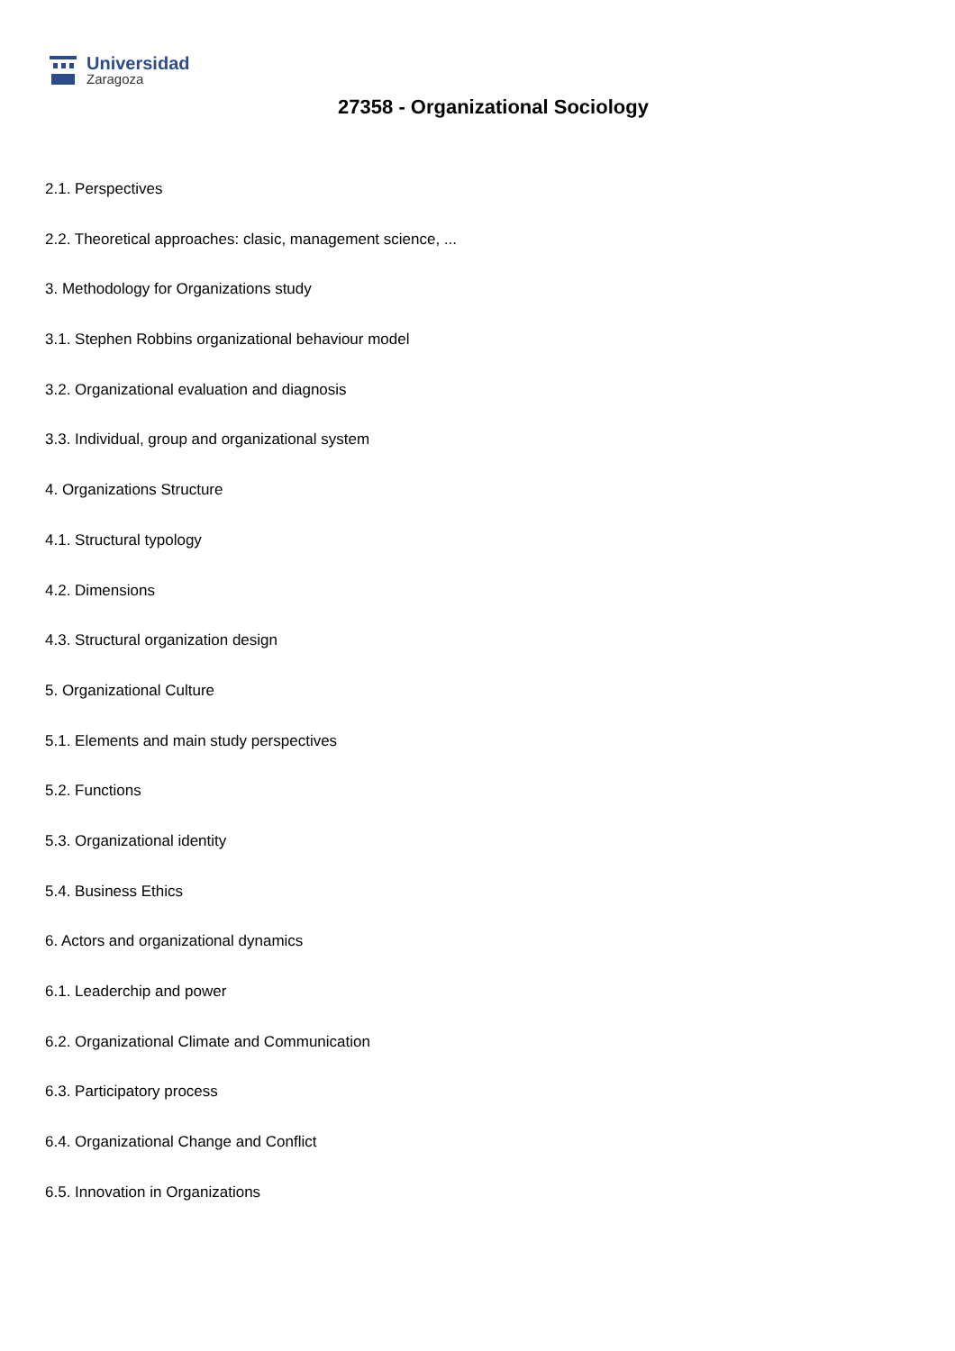Universidad
Zaragoza
27358 - Organizational Sociology
2.1. Perspectives
2.2. Theoretical approaches: clasic, management science, ...
3. Methodology for Organizations study
3.1. Stephen Robbins organizational behaviour model
3.2. Organizational evaluation and diagnosis
3.3. Individual, group and organizational system
4. Organizations Structure
4.1. Structural typology
4.2. Dimensions
4.3. Structural organization design
5. Organizational Culture
5.1. Elements and main study perspectives
5.2. Functions
5.3. Organizational identity
5.4. Business Ethics
6. Actors and organizational dynamics
6.1. Leaderchip and power
6.2. Organizational Climate and Communication
6.3. Participatory process
6.4. Organizational Change and Conflict
6.5. Innovation in Organizations